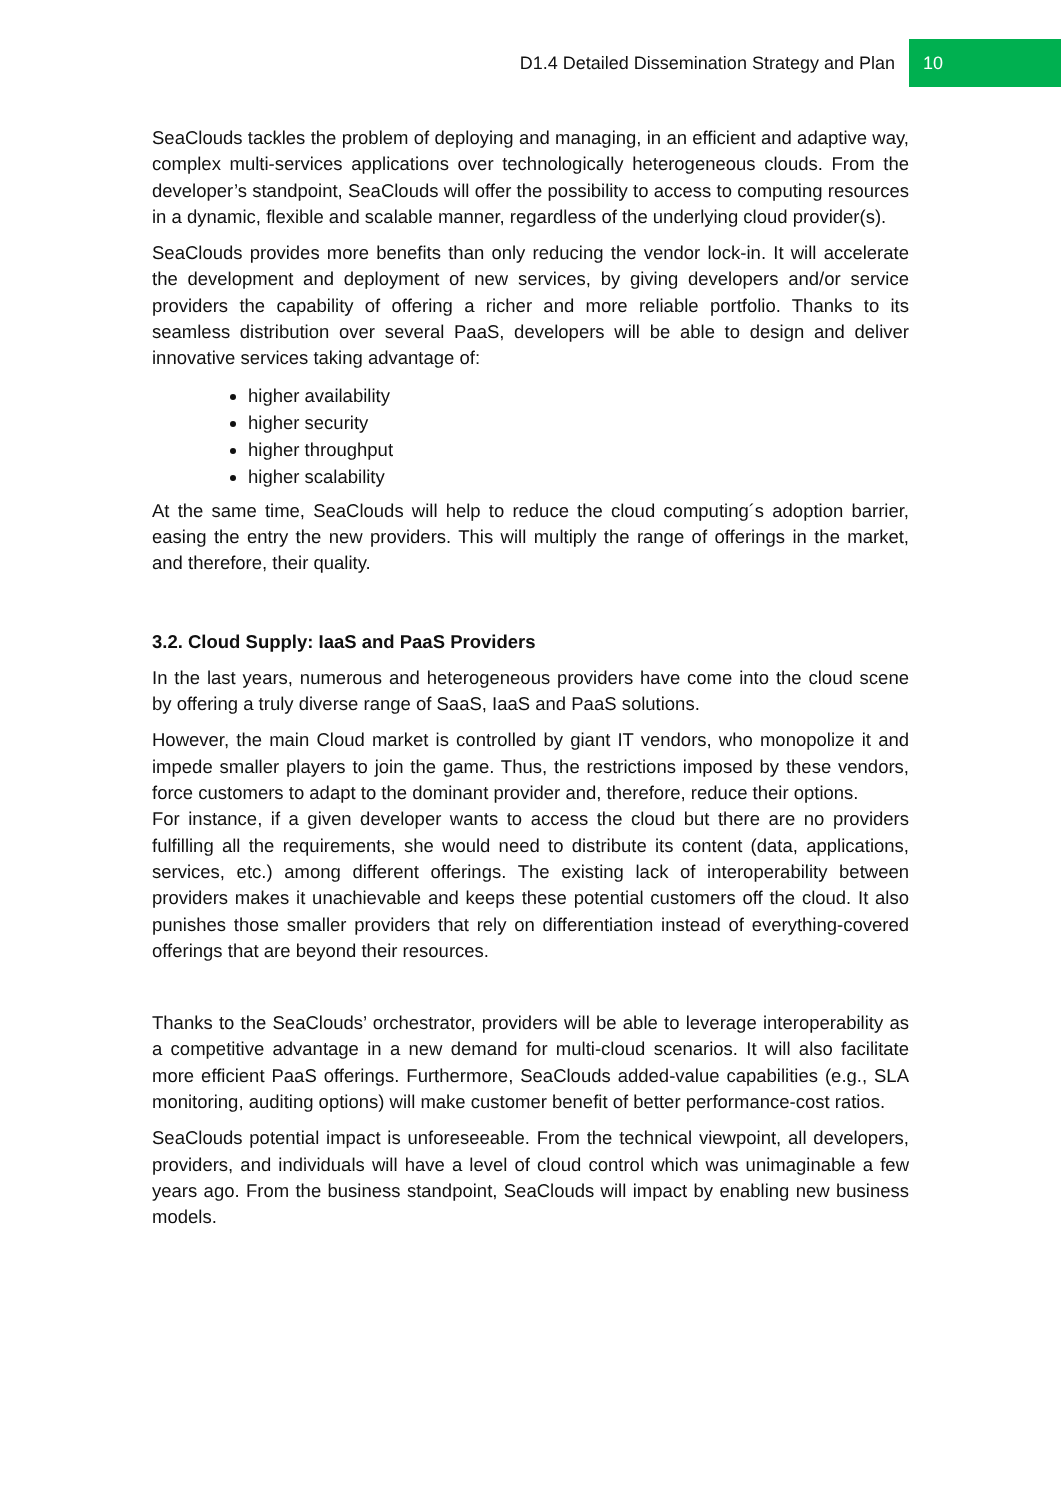D1.4 Detailed Dissemination Strategy and Plan 10
SeaClouds tackles the problem of deploying and managing, in an efficient and adaptive way, complex multi-services applications over technologically heterogeneous clouds. From the developer’s standpoint, SeaClouds will offer the possibility to access to computing resources in a dynamic, flexible and scalable manner, regardless of the underlying cloud provider(s).
SeaClouds provides more benefits than only reducing the vendor lock-in. It will accelerate the development and deployment of new services, by giving developers and/or service providers the capability of offering a richer and more reliable portfolio. Thanks to its seamless distribution over several PaaS, developers will be able to design and deliver innovative services taking advantage of:
higher availability
higher security
higher throughput
higher scalability
At the same time, SeaClouds will help to reduce the cloud computing´s adoption barrier, easing the entry the new providers. This will multiply the range of offerings in the market, and therefore, their quality.
3.2. Cloud Supply: IaaS and PaaS Providers
In the last years, numerous and heterogeneous providers have come into the cloud scene by offering a truly diverse range of SaaS, IaaS and PaaS solutions.
However, the main Cloud market is controlled by giant IT vendors, who monopolize it and impede smaller players to join the game. Thus, the restrictions imposed by these vendors, force customers to adapt to the dominant provider and, therefore, reduce their options.
For instance, if a given developer wants to access the cloud but there are no providers fulfilling all the requirements, she would need to distribute its content (data, applications, services, etc.) among different offerings. The existing lack of interoperability between providers makes it unachievable and keeps these potential customers off the cloud. It also punishes those smaller providers that rely on differentiation instead of everything-covered offerings that are beyond their resources.
Thanks to the SeaClouds’ orchestrator, providers will be able to leverage interoperability as a competitive advantage in a new demand for multi-cloud scenarios. It will also facilitate more efficient PaaS offerings. Furthermore, SeaClouds added-value capabilities (e.g., SLA monitoring, auditing options) will make customer benefit of better performance-cost ratios.
SeaClouds potential impact is unforeseeable. From the technical viewpoint, all developers, providers, and individuals will have a level of cloud control which was unimaginable a few years ago. From the business standpoint, SeaClouds will impact by enabling new business models.